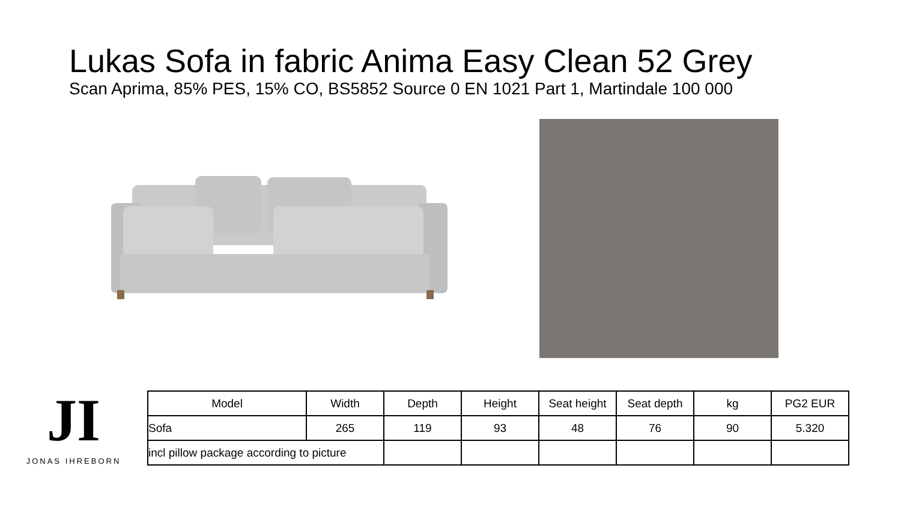Lukas Sofa in fabric Anima Easy Clean 52 Grey
Scan Aprima, 85% PES, 15% CO, BS5852 Source 0 EN 1021 Part 1, Martindale 100 000
JI
JONAS IHREBORN
| Model | Width | Depth | Height | Seat height | Seat depth | kg | PG2 EUR |
| --- | --- | --- | --- | --- | --- | --- | --- |
| Sofa | 265 | 119 | 93 | 48 | 76 | 90 | 5.320 |
| incl pillow package according to picture | | | | | | | |